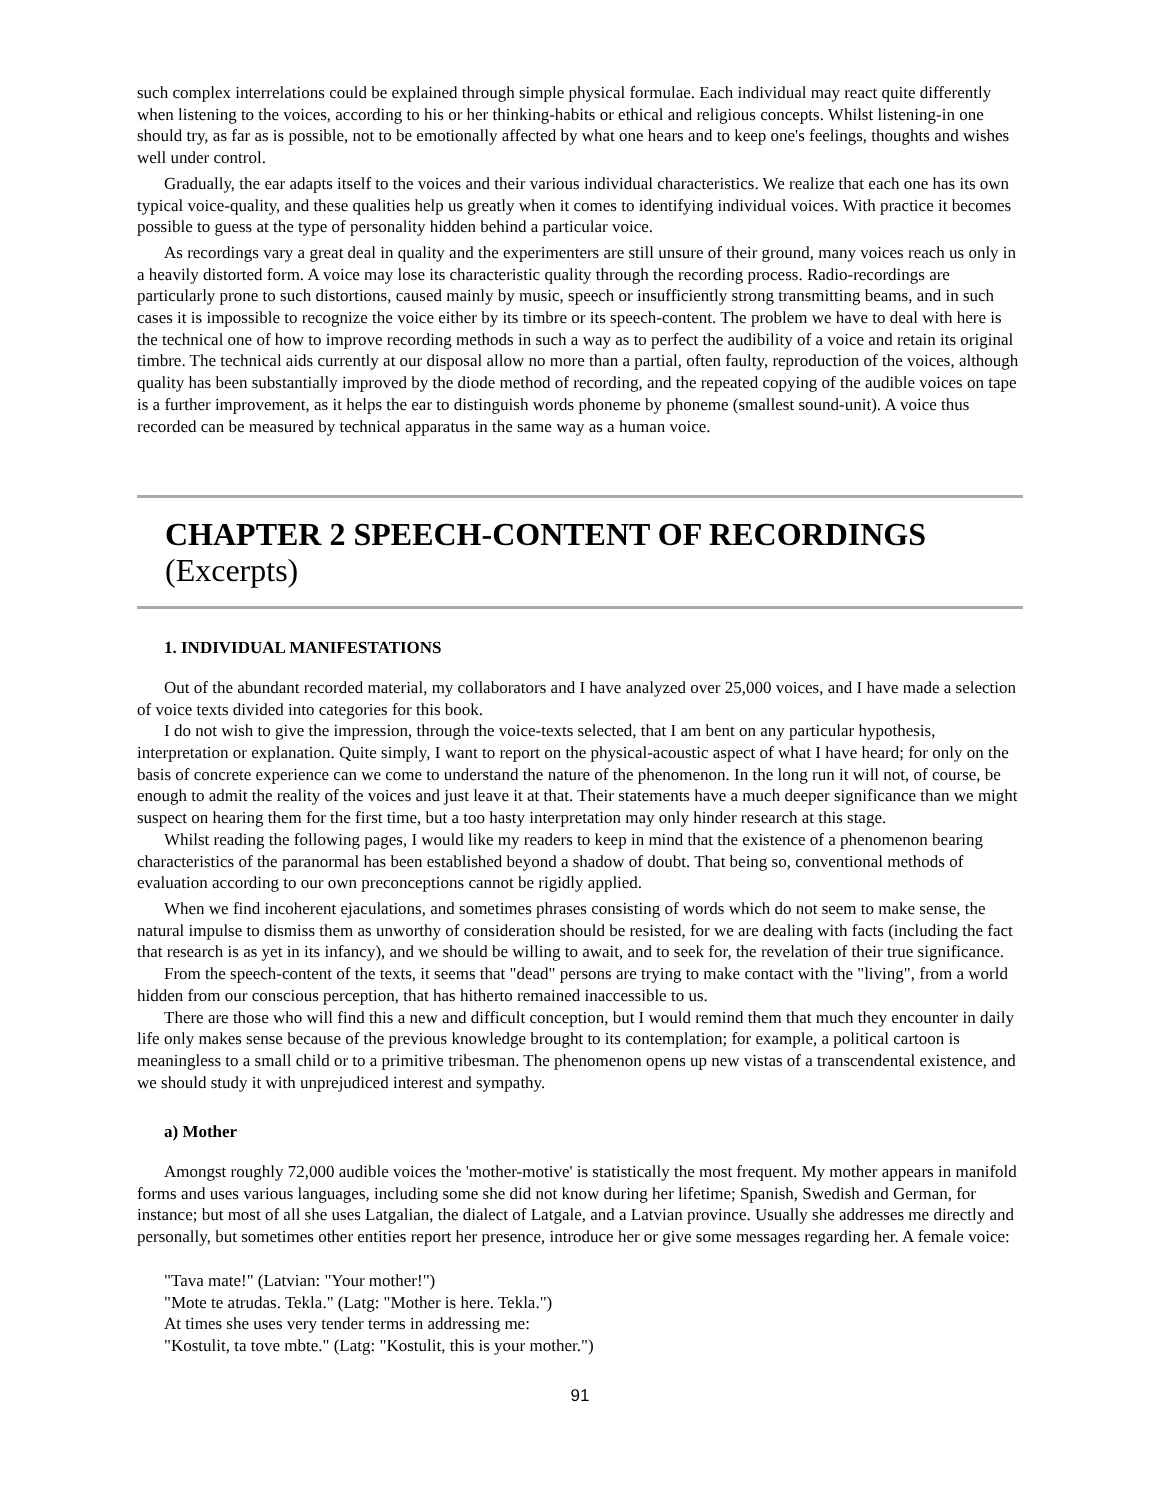such complex interrelations could be explained through simple physical formulae. Each individual may react quite differently when listening to the voices, according to his or her thinking-habits or ethical and religious concepts. Whilst listening-in one should try, as far as is possible, not to be emotionally affected by what one hears and to keep one's feelings, thoughts and wishes well under control.
Gradually, the ear adapts itself to the voices and their various individual characteristics. We realize that each one has its own typical voice-quality, and these qualities help us greatly when it comes to identifying individual voices. With practice it becomes possible to guess at the type of personality hidden behind a particular voice.
As recordings vary a great deal in quality and the experimenters are still unsure of their ground, many voices reach us only in a heavily distorted form. A voice may lose its characteristic quality through the recording process. Radio-recordings are particularly prone to such distortions, caused mainly by music, speech or insufficiently strong transmitting beams, and in such cases it is impossible to recognize the voice either by its timbre or its speech-content. The problem we have to deal with here is the technical one of how to improve recording methods in such a way as to perfect the audibility of a voice and retain its original timbre. The technical aids currently at our disposal allow no more than a partial, often faulty, reproduction of the voices, although quality has been substantially improved by the diode method of recording, and the repeated copying of the audible voices on tape is a further improvement, as it helps the ear to distinguish words phoneme by phoneme (smallest sound-unit). A voice thus recorded can be measured by technical apparatus in the same way as a human voice.
CHAPTER 2 SPEECH-CONTENT OF RECORDINGS (Excerpts)
1. INDIVIDUAL MANIFESTATIONS
Out of the abundant recorded material, my collaborators and I have analyzed over 25,000 voices, and I have made a selection of voice texts divided into categories for this book.
I do not wish to give the impression, through the voice-texts selected, that I am bent on any particular hypothesis, interpretation or explanation. Quite simply, I want to report on the physical-acoustic aspect of what I have heard; for only on the basis of concrete experience can we come to understand the nature of the phenomenon. In the long run it will not, of course, be enough to admit the reality of the voices and just leave it at that. Their statements have a much deeper significance than we might suspect on hearing them for the first time, but a too hasty interpretation may only hinder research at this stage.
Whilst reading the following pages, I would like my readers to keep in mind that the existence of a phenomenon bearing characteristics of the paranormal has been established beyond a shadow of doubt. That being so, conventional methods of evaluation according to our own preconceptions cannot be rigidly applied.
When we find incoherent ejaculations, and sometimes phrases consisting of words which do not seem to make sense, the natural impulse to dismiss them as unworthy of consideration should be resisted, for we are dealing with facts (including the fact that research is as yet in its infancy), and we should be willing to await, and to seek for, the revelation of their true significance.
From the speech-content of the texts, it seems that "dead" persons are trying to make contact with the "living", from a world hidden from our conscious perception, that has hitherto remained inaccessible to us.
There are those who will find this a new and difficult conception, but I would remind them that much they encounter in daily life only makes sense because of the previous knowledge brought to its contemplation; for example, a political cartoon is meaningless to a small child or to a primitive tribesman. The phenomenon opens up new vistas of a transcendental existence, and we should study it with unprejudiced interest and sympathy.
a) Mother
Amongst roughly 72,000 audible voices the 'mother-motive' is statistically the most frequent. My mother appears in manifold forms and uses various languages, including some she did not know during her lifetime; Spanish, Swedish and German, for instance; but most of all she uses Latgalian, the dialect of Latgale, and a Latvian province. Usually she addresses me directly and personally, but sometimes other entities report her presence, introduce her or give some messages regarding her. A female voice:
"Tava mate!" (Latvian: "Your mother!")
"Mote te atrudas. Tekla." (Latg: "Mother is here. Tekla.")
At times she uses very tender terms in addressing me:
"Kostulit, ta tove mbte." (Latg: "Kostulit, this is your mother.")
91